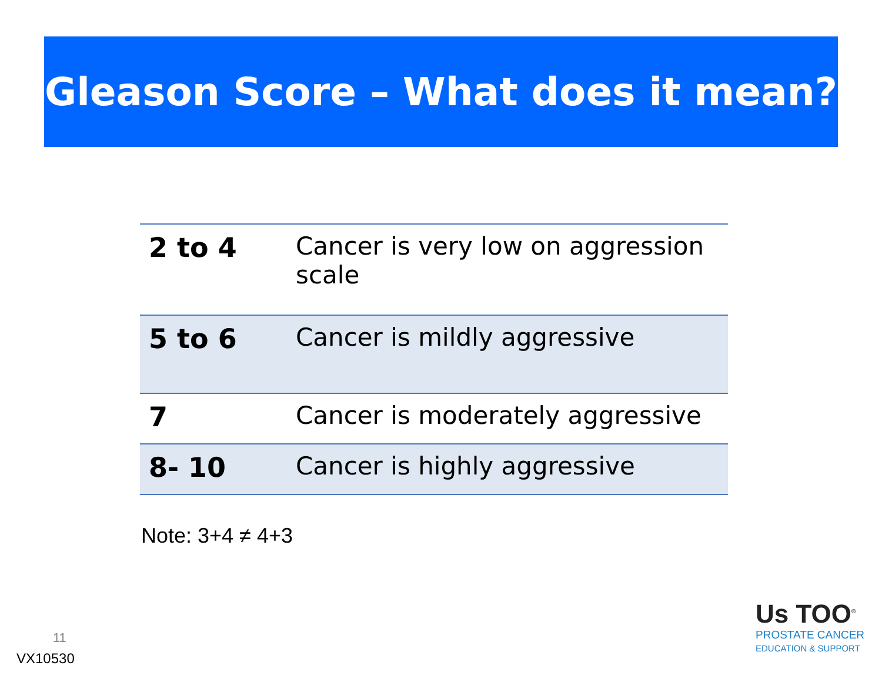Gleason Score – What does it mean?
| 2 to 4 | Cancer is very low on aggression scale |
| 5 to 6 | Cancer is mildly aggressive |
| 7 | Cancer is moderately aggressive |
| 8- 10 | Cancer is highly aggressive |
Note: 3+4 ≠ 4+3
11
VX10530
Us TOO<sup>®</sup>
PROSTATE CANCER
EDUCATION & SUPPORT